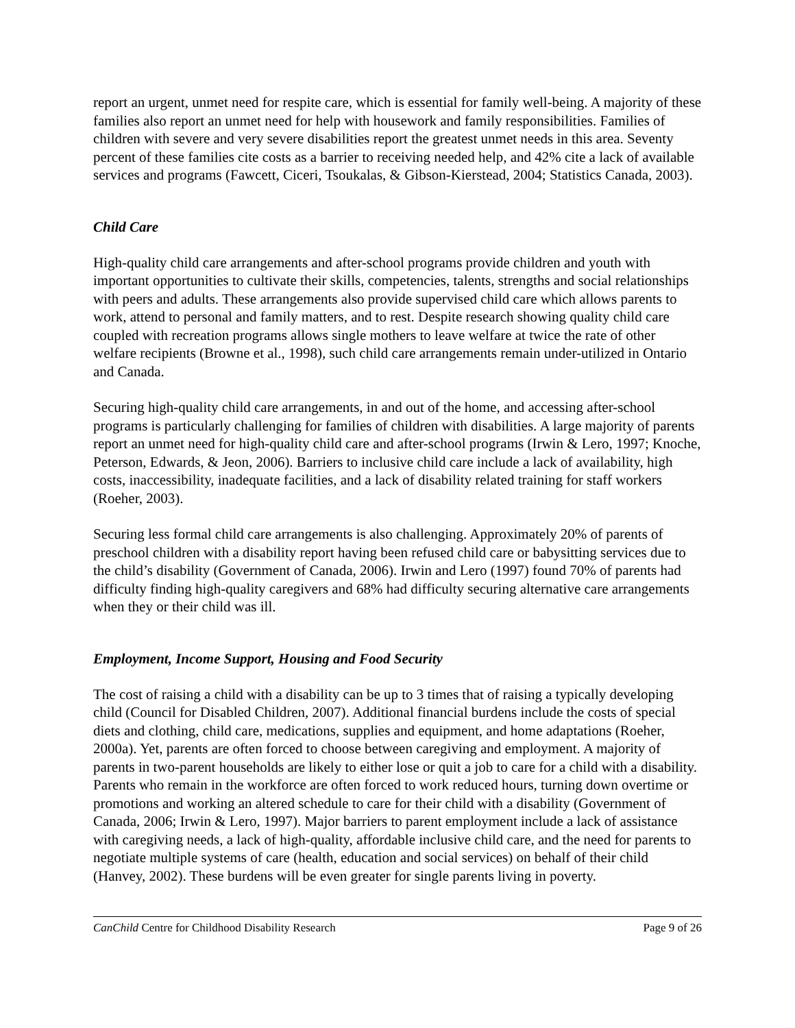report an urgent, unmet need for respite care, which is essential for family well-being. A majority of these families also report an unmet need for help with housework and family responsibilities. Families of children with severe and very severe disabilities report the greatest unmet needs in this area. Seventy percent of these families cite costs as a barrier to receiving needed help, and 42% cite a lack of available services and programs (Fawcett, Ciceri, Tsoukalas, & Gibson-Kierstead, 2004; Statistics Canada, 2003).
Child Care
High-quality child care arrangements and after-school programs provide children and youth with important opportunities to cultivate their skills, competencies, talents, strengths and social relationships with peers and adults. These arrangements also provide supervised child care which allows parents to work, attend to personal and family matters, and to rest. Despite research showing quality child care coupled with recreation programs allows single mothers to leave welfare at twice the rate of other welfare recipients (Browne et al., 1998), such child care arrangements remain under-utilized in Ontario and Canada.
Securing high-quality child care arrangements, in and out of the home, and accessing after-school programs is particularly challenging for families of children with disabilities. A large majority of parents report an unmet need for high-quality child care and after-school programs (Irwin & Lero, 1997; Knoche, Peterson, Edwards, & Jeon, 2006). Barriers to inclusive child care include a lack of availability, high costs, inaccessibility, inadequate facilities, and a lack of disability related training for staff workers (Roeher, 2003).
Securing less formal child care arrangements is also challenging. Approximately 20% of parents of preschool children with a disability report having been refused child care or babysitting services due to the child’s disability (Government of Canada, 2006). Irwin and Lero (1997) found 70% of parents had difficulty finding high-quality caregivers and 68% had difficulty securing alternative care arrangements when they or their child was ill.
Employment, Income Support, Housing and Food Security
The cost of raising a child with a disability can be up to 3 times that of raising a typically developing child (Council for Disabled Children, 2007). Additional financial burdens include the costs of special diets and clothing, child care, medications, supplies and equipment, and home adaptations (Roeher, 2000a). Yet, parents are often forced to choose between caregiving and employment. A majority of parents in two-parent households are likely to either lose or quit a job to care for a child with a disability. Parents who remain in the workforce are often forced to work reduced hours, turning down overtime or promotions and working an altered schedule to care for their child with a disability (Government of Canada, 2006; Irwin & Lero, 1997). Major barriers to parent employment include a lack of assistance with caregiving needs, a lack of high-quality, affordable inclusive child care, and the need for parents to negotiate multiple systems of care (health, education and social services) on behalf of their child (Hanvey, 2002). These burdens will be even greater for single parents living in poverty.
CanChild Centre for Childhood Disability Research Page 9 of 26